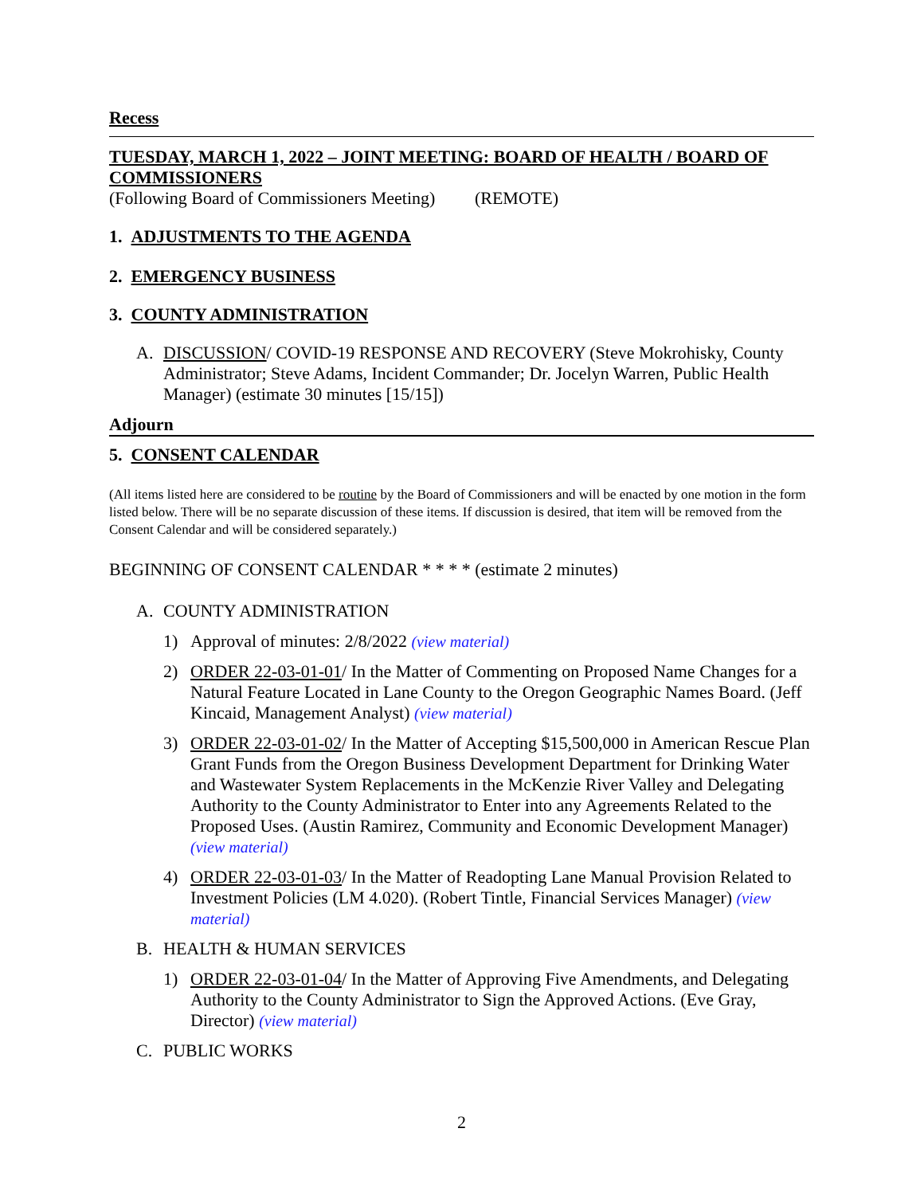Recess
TUESDAY, MARCH 1, 2022 – JOINT MEETING: BOARD OF HEALTH / BOARD OF COMMISSIONERS
(Following Board of Commissioners Meeting) (REMOTE)
1. ADJUSTMENTS TO THE AGENDA
2. EMERGENCY BUSINESS
3. COUNTY ADMINISTRATION
A. DISCUSSION/ COVID-19 RESPONSE AND RECOVERY (Steve Mokrohisky, County Administrator; Steve Adams, Incident Commander; Dr. Jocelyn Warren, Public Health Manager) (estimate 30 minutes [15/15])
Adjourn
5. CONSENT CALENDAR
(All items listed here are considered to be routine by the Board of Commissioners and will be enacted by one motion in the form listed below. There will be no separate discussion of these items. If discussion is desired, that item will be removed from the Consent Calendar and will be considered separately.)
BEGINNING OF CONSENT CALENDAR * * * * (estimate 2 minutes)
A. COUNTY ADMINISTRATION
1) Approval of minutes: 2/8/2022 (view material)
2) ORDER 22-03-01-01/ In the Matter of Commenting on Proposed Name Changes for a Natural Feature Located in Lane County to the Oregon Geographic Names Board. (Jeff Kincaid, Management Analyst) (view material)
3) ORDER 22-03-01-02/ In the Matter of Accepting $15,500,000 in American Rescue Plan Grant Funds from the Oregon Business Development Department for Drinking Water and Wastewater System Replacements in the McKenzie River Valley and Delegating Authority to the County Administrator to Enter into any Agreements Related to the Proposed Uses. (Austin Ramirez, Community and Economic Development Manager) (view material)
4) ORDER 22-03-01-03/ In the Matter of Readopting Lane Manual Provision Related to Investment Policies (LM 4.020). (Robert Tintle, Financial Services Manager) (view material)
B. HEALTH & HUMAN SERVICES
1) ORDER 22-03-01-04/ In the Matter of Approving Five Amendments, and Delegating Authority to the County Administrator to Sign the Approved Actions. (Eve Gray, Director) (view material)
C. PUBLIC WORKS
2